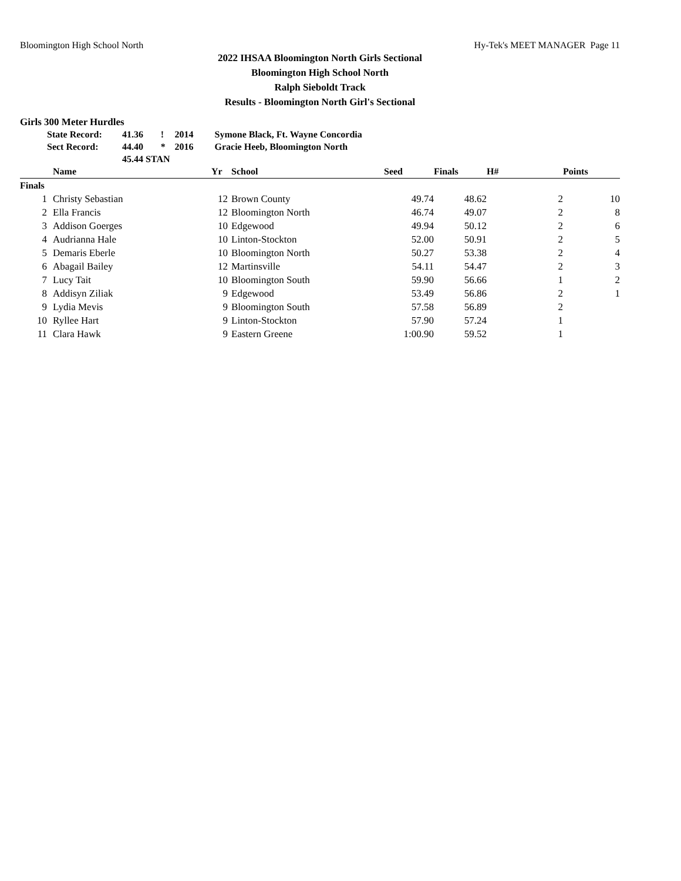Bloomington High School North Hy-Tek's MEET MANAGER Page 11
2022 IHSAA Bloomington North Girls Sectional
Bloomington High School North
Ralph Sieboldt Track
Results - Bloomington North Girl's Sectional
Girls 300 Meter Hurdles
| State Record: | 41.36 | ! | 2014 | Symone Black, Ft. Wayne Concordia |
| Sect Record: | 44.40 | * | 2016 | Gracie Heeb, Bloomington North |
| | 45.44 STAN | | | |
| | Name | Yr | School | Seed | Finals | H# | Points |
| --- | --- | --- | --- | --- | --- | --- | --- |
| Finals | | | | | | | |
| 1 | Christy Sebastian | 12 | Brown County | 49.74 | 48.62 | 2 | 10 |
| 2 | Ella Francis | 12 | Bloomington North | 46.74 | 49.07 | 2 | 8 |
| 3 | Addison Goerges | 10 | Edgewood | 49.94 | 50.12 | 2 | 6 |
| 4 | Audrianna Hale | 10 | Linton-Stockton | 52.00 | 50.91 | 2 | 5 |
| 5 | Demaris Eberle | 10 | Bloomington North | 50.27 | 53.38 | 2 | 4 |
| 6 | Abagail Bailey | 12 | Martinsville | 54.11 | 54.47 | 2 | 3 |
| 7 | Lucy Tait | 10 | Bloomington South | 59.90 | 56.66 | 1 | 2 |
| 8 | Addisyn Ziliak | 9 | Edgewood | 53.49 | 56.86 | 2 | 1 |
| 9 | Lydia Mevis | 9 | Bloomington South | 57.58 | 56.89 | 2 | |
| 10 | Ryllee Hart | 9 | Linton-Stockton | 57.90 | 57.24 | 1 | |
| 11 | Clara Hawk | 9 | Eastern Greene | 1:00.90 | 59.52 | 1 | |